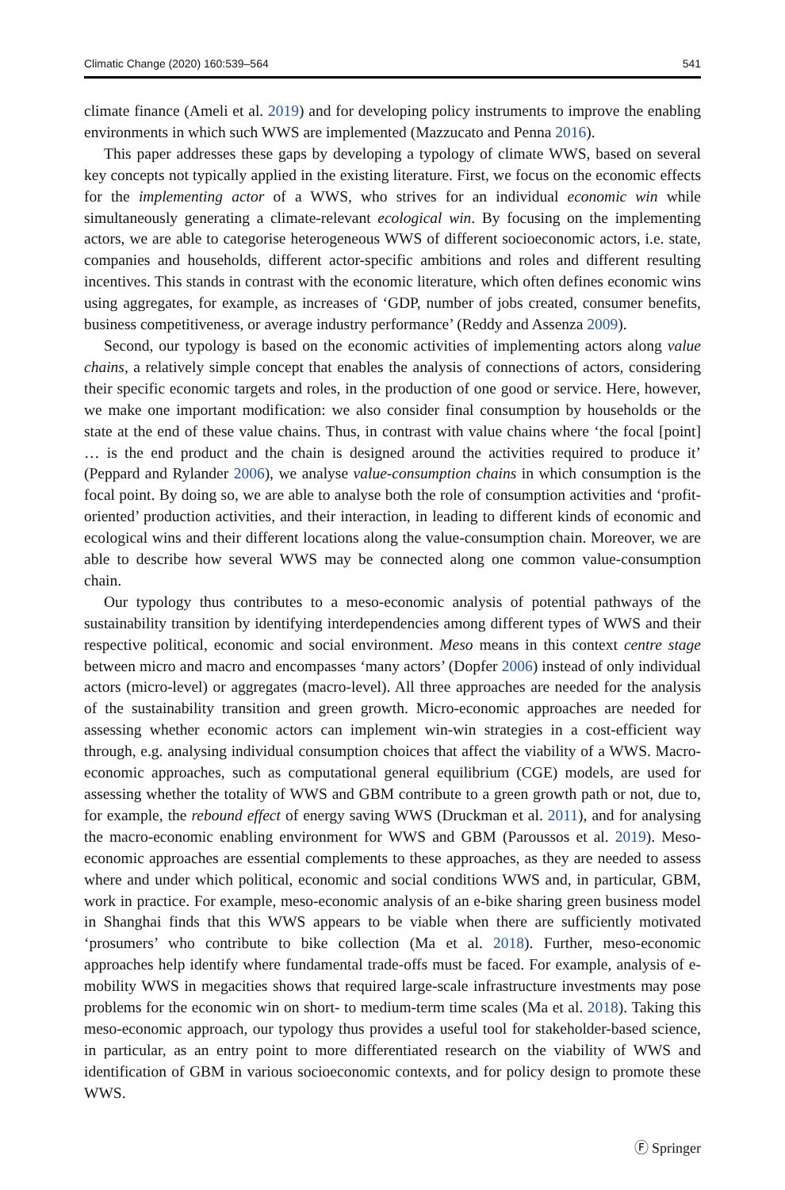Climatic Change (2020) 160:539–564 541
climate finance (Ameli et al. 2019) and for developing policy instruments to improve the enabling environments in which such WWS are implemented (Mazzucato and Penna 2016).
This paper addresses these gaps by developing a typology of climate WWS, based on several key concepts not typically applied in the existing literature. First, we focus on the economic effects for the implementing actor of a WWS, who strives for an individual economic win while simultaneously generating a climate-relevant ecological win. By focusing on the implementing actors, we are able to categorise heterogeneous WWS of different socioeconomic actors, i.e. state, companies and households, different actor-specific ambitions and roles and different resulting incentives. This stands in contrast with the economic literature, which often defines economic wins using aggregates, for example, as increases of ‘GDP, number of jobs created, consumer benefits, business competitiveness, or average industry performance’ (Reddy and Assenza 2009).
Second, our typology is based on the economic activities of implementing actors along value chains, a relatively simple concept that enables the analysis of connections of actors, considering their specific economic targets and roles, in the production of one good or service. Here, however, we make one important modification: we also consider final consumption by households or the state at the end of these value chains. Thus, in contrast with value chains where ‘the focal [point] … is the end product and the chain is designed around the activities required to produce it’ (Peppard and Rylander 2006), we analyse value-consumption chains in which consumption is the focal point. By doing so, we are able to analyse both the role of consumption activities and ‘profit-oriented’ production activities, and their interaction, in leading to different kinds of economic and ecological wins and their different locations along the value-consumption chain. Moreover, we are able to describe how several WWS may be connected along one common value-consumption chain.
Our typology thus contributes to a meso-economic analysis of potential pathways of the sustainability transition by identifying interdependencies among different types of WWS and their respective political, economic and social environment. Meso means in this context centre stage between micro and macro and encompasses ‘many actors’ (Dopfer 2006) instead of only individual actors (micro-level) or aggregates (macro-level). All three approaches are needed for the analysis of the sustainability transition and green growth. Micro-economic approaches are needed for assessing whether economic actors can implement win-win strategies in a cost-efficient way through, e.g. analysing individual consumption choices that affect the viability of a WWS. Macro-economic approaches, such as computational general equilibrium (CGE) models, are used for assessing whether the totality of WWS and GBM contribute to a green growth path or not, due to, for example, the rebound effect of energy saving WWS (Druckman et al. 2011), and for analysing the macro-economic enabling environment for WWS and GBM (Paroussos et al. 2019). Meso-economic approaches are essential complements to these approaches, as they are needed to assess where and under which political, economic and social conditions WWS and, in particular, GBM, work in practice. For example, meso-economic analysis of an e-bike sharing green business model in Shanghai finds that this WWS appears to be viable when there are sufficiently motivated ‘prosumers’ who contribute to bike collection (Ma et al. 2018). Further, meso-economic approaches help identify where fundamental trade-offs must be faced. For example, analysis of e-mobility WWS in megacities shows that required large-scale infrastructure investments may pose problems for the economic win on short- to medium-term time scales (Ma et al. 2018). Taking this meso-economic approach, our typology thus provides a useful tool for stakeholder-based science, in particular, as an entry point to more differentiated research on the viability of WWS and identification of GBM in various socioeconomic contexts, and for policy design to promote these WWS.
Ⓕ Springer